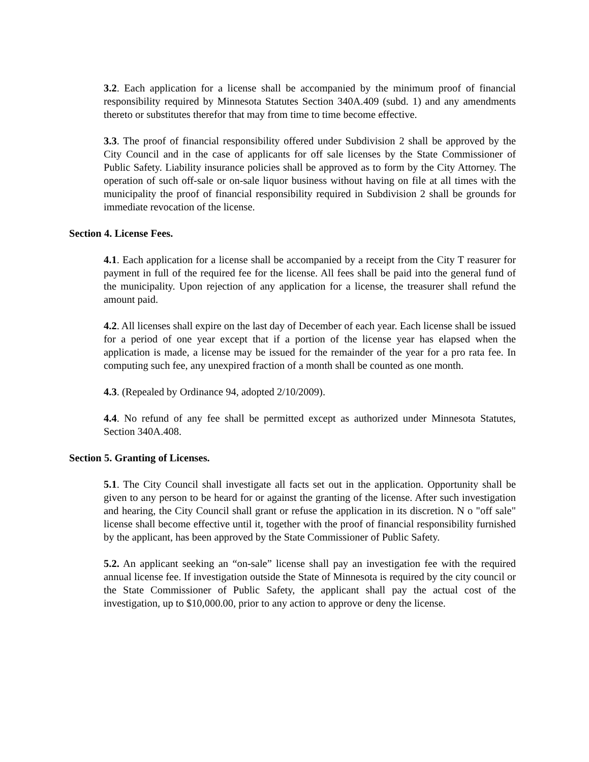3.2. Each application for a license shall be accompanied by the minimum proof of financial responsibility required by Minnesota Statutes Section 340A.409 (subd. 1) and any amendments thereto or substitutes therefor that may from time to time become effective.
3.3. The proof of financial responsibility offered under Subdivision 2 shall be approved by the City Council and in the case of applicants for off sale licenses by the State Commissioner of Public Safety. Liability insurance policies shall be approved as to form by the City Attorney. The operation of such off-sale or on-sale liquor business without having on file at all times with the municipality the proof of financial responsibility required in Subdivision 2 shall be grounds for immediate revocation of the license.
Section 4. License Fees.
4.1. Each application for a license shall be accompanied by a receipt from the City T reasurer for payment in full of the required fee for the license. All fees shall be paid into the general fund of the municipality. Upon rejection of any application for a license, the treasurer shall refund the amount paid.
4.2. All licenses shall expire on the last day of December of each year. Each license shall be issued for a period of one year except that if a portion of the license year has elapsed when the application is made, a license may be issued for the remainder of the year for a pro rata fee. In computing such fee, any unexpired fraction of a month shall be counted as one month.
4.3. (Repealed by Ordinance 94, adopted 2/10/2009).
4.4. No refund of any fee shall be permitted except as authorized under Minnesota Statutes, Section 340A.408.
Section 5. Granting of Licenses.
5.1. The City Council shall investigate all facts set out in the application. Opportunity shall be given to any person to be heard for or against the granting of the license. After such investigation and hearing, the City Council shall grant or refuse the application in its discretion. N o "off sale" license shall become effective until it, together with the proof of financial responsibility furnished by the applicant, has been approved by the State Commissioner of Public Safety.
5.2. An applicant seeking an “on-sale” license shall pay an investigation fee with the required annual license fee. If investigation outside the State of Minnesota is required by the city council or the State Commissioner of Public Safety, the applicant shall pay the actual cost of the investigation, up to $10,000.00, prior to any action to approve or deny the license.